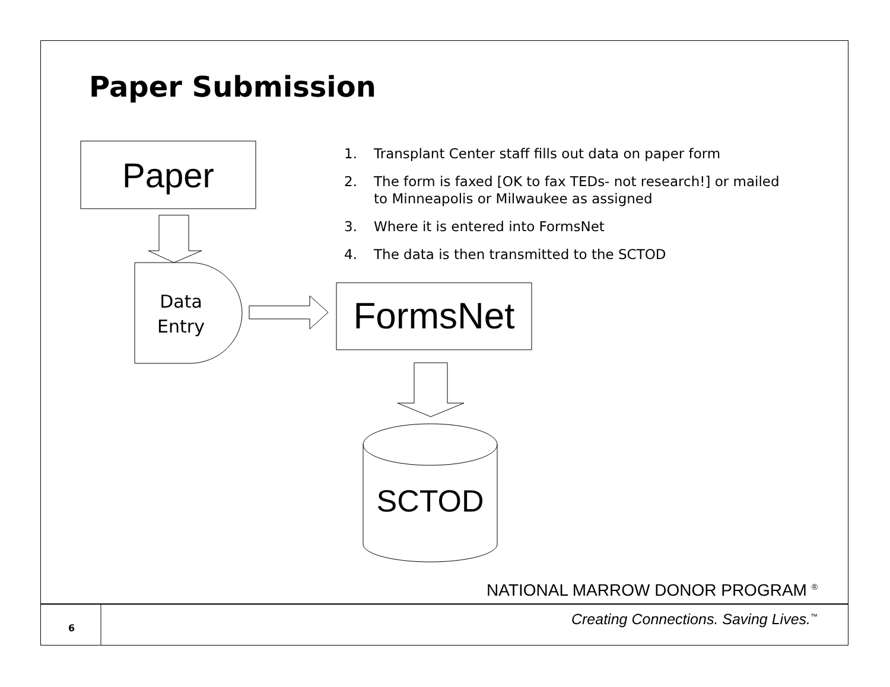Paper Submission
Paper
Data
Entry
FormsNet
SCTOD
1. Transplant Center staff fills out data on paper form
2. The form is faxed [OK to fax TEDs- not research!] or mailed to Minneapolis or Milwaukee as assigned
3. Where it is entered into FormsNet
4. The data is then transmitted to the SCTOD
NATIONAL MARROW DONOR PROGRAM <sup>®</sup>
Creating Connections. Saving Lives.<sup>™</sup>
6